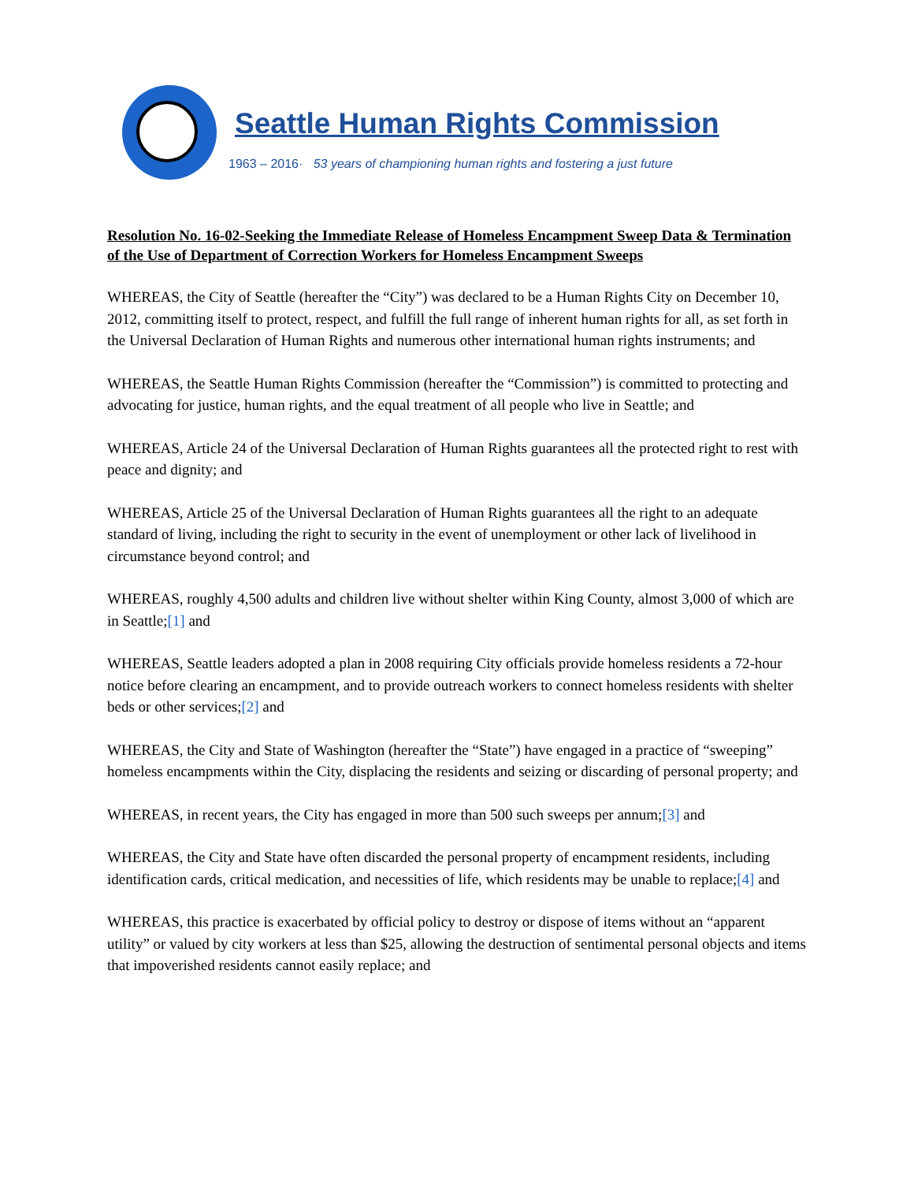Seattle Human Rights Commission
1963 – 2016· 53 years of championing human rights and fostering a just future
Resolution No. 16-02-Seeking the Immediate Release of Homeless Encampment Sweep Data & Termination of the Use of Department of Correction Workers for Homeless Encampment Sweeps
WHEREAS, the City of Seattle (hereafter the “City”) was declared to be a Human Rights City on December 10, 2012, committing itself to protect, respect, and fulfill the full range of inherent human rights for all, as set forth in the Universal Declaration of Human Rights and numerous other international human rights instruments; and
WHEREAS, the Seattle Human Rights Commission (hereafter the “Commission”) is committed to protecting and advocating for justice, human rights, and the equal treatment of all people who live in Seattle; and
WHEREAS, Article 24 of the Universal Declaration of Human Rights guarantees all the protected right to rest with peace and dignity; and
WHEREAS, Article 25 of the Universal Declaration of Human Rights guarantees all the right to an adequate standard of living, including the right to security in the event of unemployment or other lack of livelihood in circumstance beyond control; and
WHEREAS, roughly 4,500 adults and children live without shelter within King County, almost 3,000 of which are in Seattle;[1] and
WHEREAS, Seattle leaders adopted a plan in 2008 requiring City officials provide homeless residents a 72-hour notice before clearing an encampment, and to provide outreach workers to connect homeless residents with shelter beds or other services;[2] and
WHEREAS, the City and State of Washington (hereafter the “State”) have engaged in a practice of “sweeping” homeless encampments within the City, displacing the residents and seizing or discarding of personal property; and
WHEREAS, in recent years, the City has engaged in more than 500 such sweeps per annum;[3] and
WHEREAS, the City and State have often discarded the personal property of encampment residents, including identification cards, critical medication, and necessities of life, which residents may be unable to replace;[4] and
WHEREAS, this practice is exacerbated by official policy to destroy or dispose of items without an “apparent utility” or valued by city workers at less than $25, allowing the destruction of sentimental personal objects and items that impoverished residents cannot easily replace; and